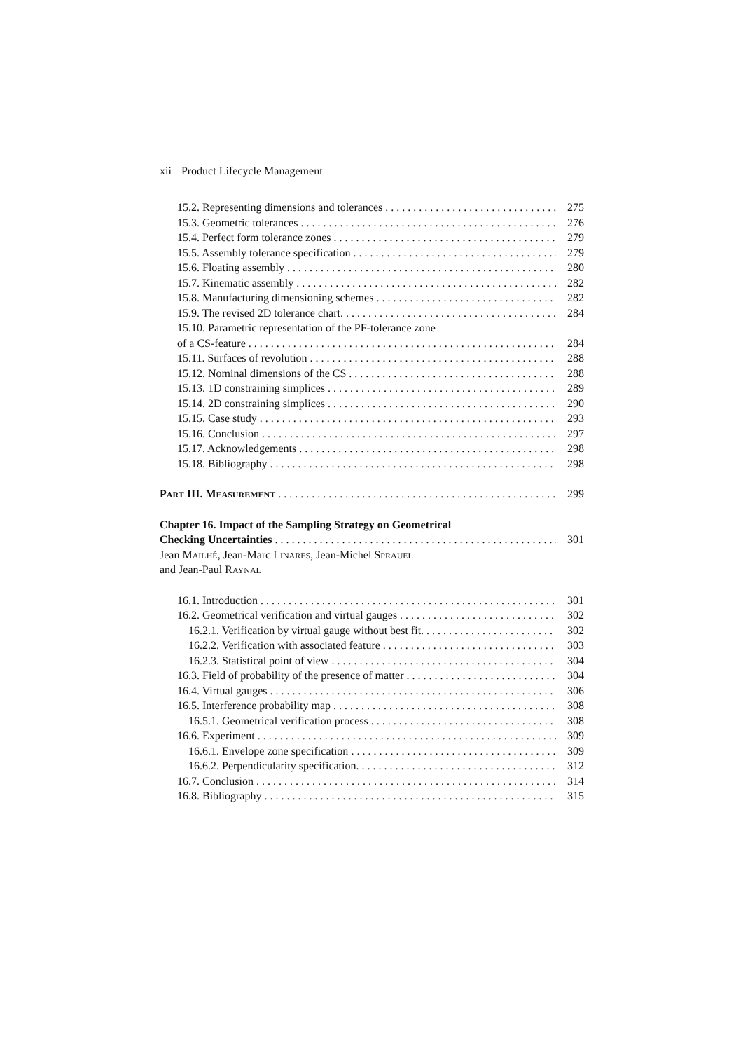xii Product Lifecycle Management
15.2. Representing dimensions and tolerances 275
15.3. Geometric tolerances 276
15.4. Perfect form tolerance zones 279
15.5. Assembly tolerance specification 279
15.6. Floating assembly 280
15.7. Kinematic assembly 282
15.8. Manufacturing dimensioning schemes 282
15.9. The revised 2D tolerance chart. 284
15.10. Parametric representation of the PF-tolerance zone
of a CS-feature 284
15.11. Surfaces of revolution 288
15.12. Nominal dimensions of the CS 288
15.13. 1D constraining simplices 289
15.14. 2D constraining simplices 290
15.15. Case study 293
15.16. Conclusion 297
15.17. Acknowledgements 298
15.18. Bibliography 298
PART III. MEASUREMENT 299
Chapter 16. Impact of the Sampling Strategy on Geometrical
Checking Uncertainties 301
Jean MAILHÉ, Jean-Marc LINARES, Jean-Michel SPRAUEL
and Jean-Paul RAYNAL
16.1. Introduction 301
16.2. Geometrical verification and virtual gauges 302
16.2.1. Verification by virtual gauge without best fit. 302
16.2.2. Verification with associated feature 303
16.2.3. Statistical point of view 304
16.3. Field of probability of the presence of matter 304
16.4. Virtual gauges 306
16.5. Interference probability map 308
16.5.1. Geometrical verification process 308
16.6. Experiment 309
16.6.1. Envelope zone specification 309
16.6.2. Perpendicularity specification. 312
16.7. Conclusion 314
16.8. Bibliography 315